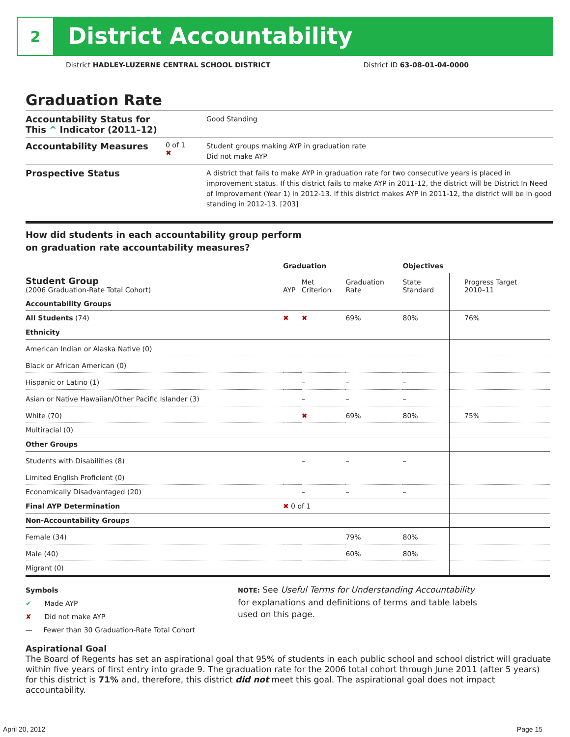2
District Accountability
District HADLEY-LUZERNE CENTRAL SCHOOL DISTRICT District ID 63-08-01-04-0000
Graduation Rate
Accountability Status for This ^ Indicator (2011–12)
Good Standing
Accountability Measures
0 of 1
✖
Student groups making AYP in graduation rate
Did not make AYP
Prospective Status
A district that fails to make AYP in graduation rate for two consecutive years is placed in improvement status. If this district fails to make AYP in 2011-12, the district will be District In Need of Improvement (Year 1) in 2012-13. If this district makes AYP in 2011-12, the district will be in good standing in 2012-13. [203]
How did students in each accountability group perform
on graduation rate accountability measures?
| | Graduation | | | Objectives | |
| --- | --- | --- | --- | --- | --- |
| Student Group (2006 Graduation-Rate Total Cohort) | AYP | Met Criterion | Graduation Rate | State Standard | Progress Target 2010–11 |
| Accountability Groups | | | | | |
| All Students (74) | ✖ | ✖ | 69% | 80% | 76% |
| Ethnicity | | | | | |
| American Indian or Alaska Native (0) | | | | | |
| Black or African American (0) | | | | | |
| Hispanic or Latino (1) | | – | – | – | |
| Asian or Native Hawaiian/Other Pacific Islander (3) | | – | – | – | |
| White (70) | | ✖ | 69% | 80% | 75% |
| Multiracial (0) | | | | | |
| Other Groups | | | | | |
| Students with Disabilities (8) | | – | – | – | |
| Limited English Proficient (0) | | | | | |
| Economically Disadvantaged (20) | | – | – | – | |
| Final AYP Determination | ✖ 0 of 1 | | | | |
| Non-Accountability Groups | | | | | |
| Female (34) | | | 79% | 80% | |
| Male (40) | | | 60% | 80% | |
| Migrant (0) | | | | | |
Symbols
✔ Made AYP
✘ Did not make AYP
— Fewer than 30 Graduation-Rate Total Cohort
NOTE: See Useful Terms for Understanding Accountability for explanations and definitions of terms and table labels used on this page.
Aspirational Goal
The Board of Regents has set an aspirational goal that 95% of students in each public school and school district will graduate within five years of first entry into grade 9. The graduation rate for the 2006 total cohort through June 2011 (after 5 years) for this district is 71% and, therefore, this district did not meet this goal. The aspirational goal does not impact accountability.
April 20, 2012 Page 15